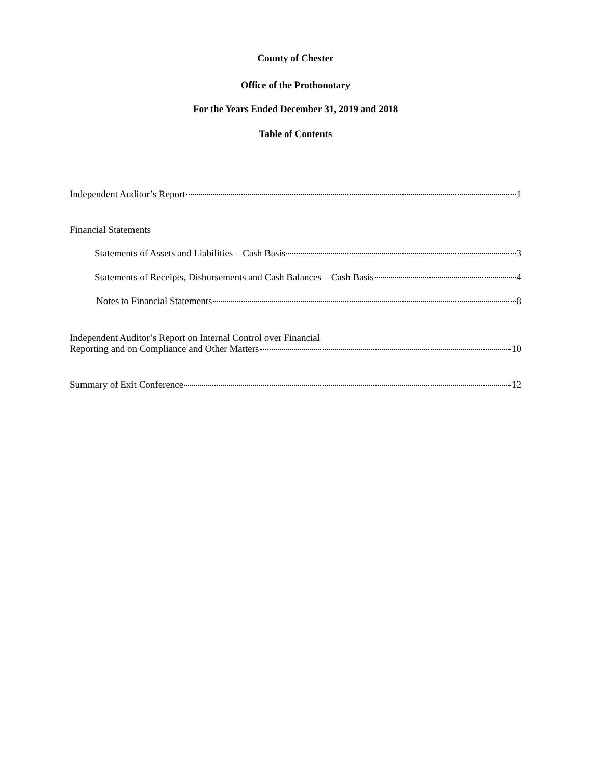County of Chester
Office of the Prothonotary
For the Years Ended December 31, 2019 and 2018
Table of Contents
Independent Auditor’s Report 1
Financial Statements
Statements of Assets and Liabilities – Cash Basis 3
Statements of Receipts, Disbursements and Cash Balances – Cash Basis 4
Notes to Financial Statements 8
Independent Auditor’s Report on Internal Control over Financial
Reporting and on Compliance and Other Matters 10
Summary of Exit Conference 12